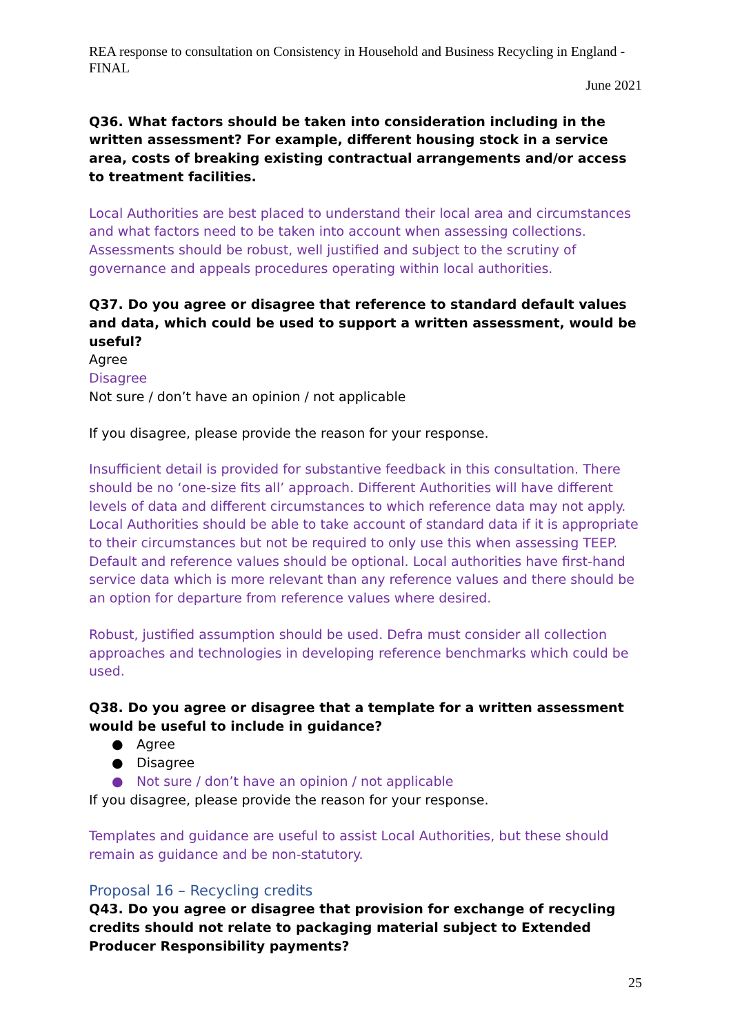REA response to consultation on Consistency in Household and Business Recycling in England - FINAL
June 2021
Q36. What factors should be taken into consideration including in the written assessment? For example, different housing stock in a service area, costs of breaking existing contractual arrangements and/or access to treatment facilities.
Local Authorities are best placed to understand their local area and circumstances and what factors need to be taken into account when assessing collections. Assessments should be robust, well justified and subject to the scrutiny of governance and appeals procedures operating within local authorities.
Q37. Do you agree or disagree that reference to standard default values and data, which could be used to support a written assessment, would be useful?
Agree
Disagree
Not sure / don’t have an opinion / not applicable
If you disagree, please provide the reason for your response.
Insufficient detail is provided for substantive feedback in this consultation. There should be no ‘one-size fits all’ approach. Different Authorities will have different levels of data and different circumstances to which reference data may not apply. Local Authorities should be able to take account of standard data if it is appropriate to their circumstances but not be required to only use this when assessing TEEP. Default and reference values should be optional. Local authorities have first-hand service data which is more relevant than any reference values and there should be an option for departure from reference values where desired.
Robust, justified assumption should be used. Defra must consider all collection approaches and technologies in developing reference benchmarks which could be used.
Q38. Do you agree or disagree that a template for a written assessment would be useful to include in guidance?
● Agree
● Disagree
● Not sure / don’t have an opinion / not applicable
If you disagree, please provide the reason for your response.
Templates and guidance are useful to assist Local Authorities, but these should remain as guidance and be non-statutory.
Proposal 16 – Recycling credits
Q43. Do you agree or disagree that provision for exchange of recycling credits should not relate to packaging material subject to Extended Producer Responsibility payments?
25